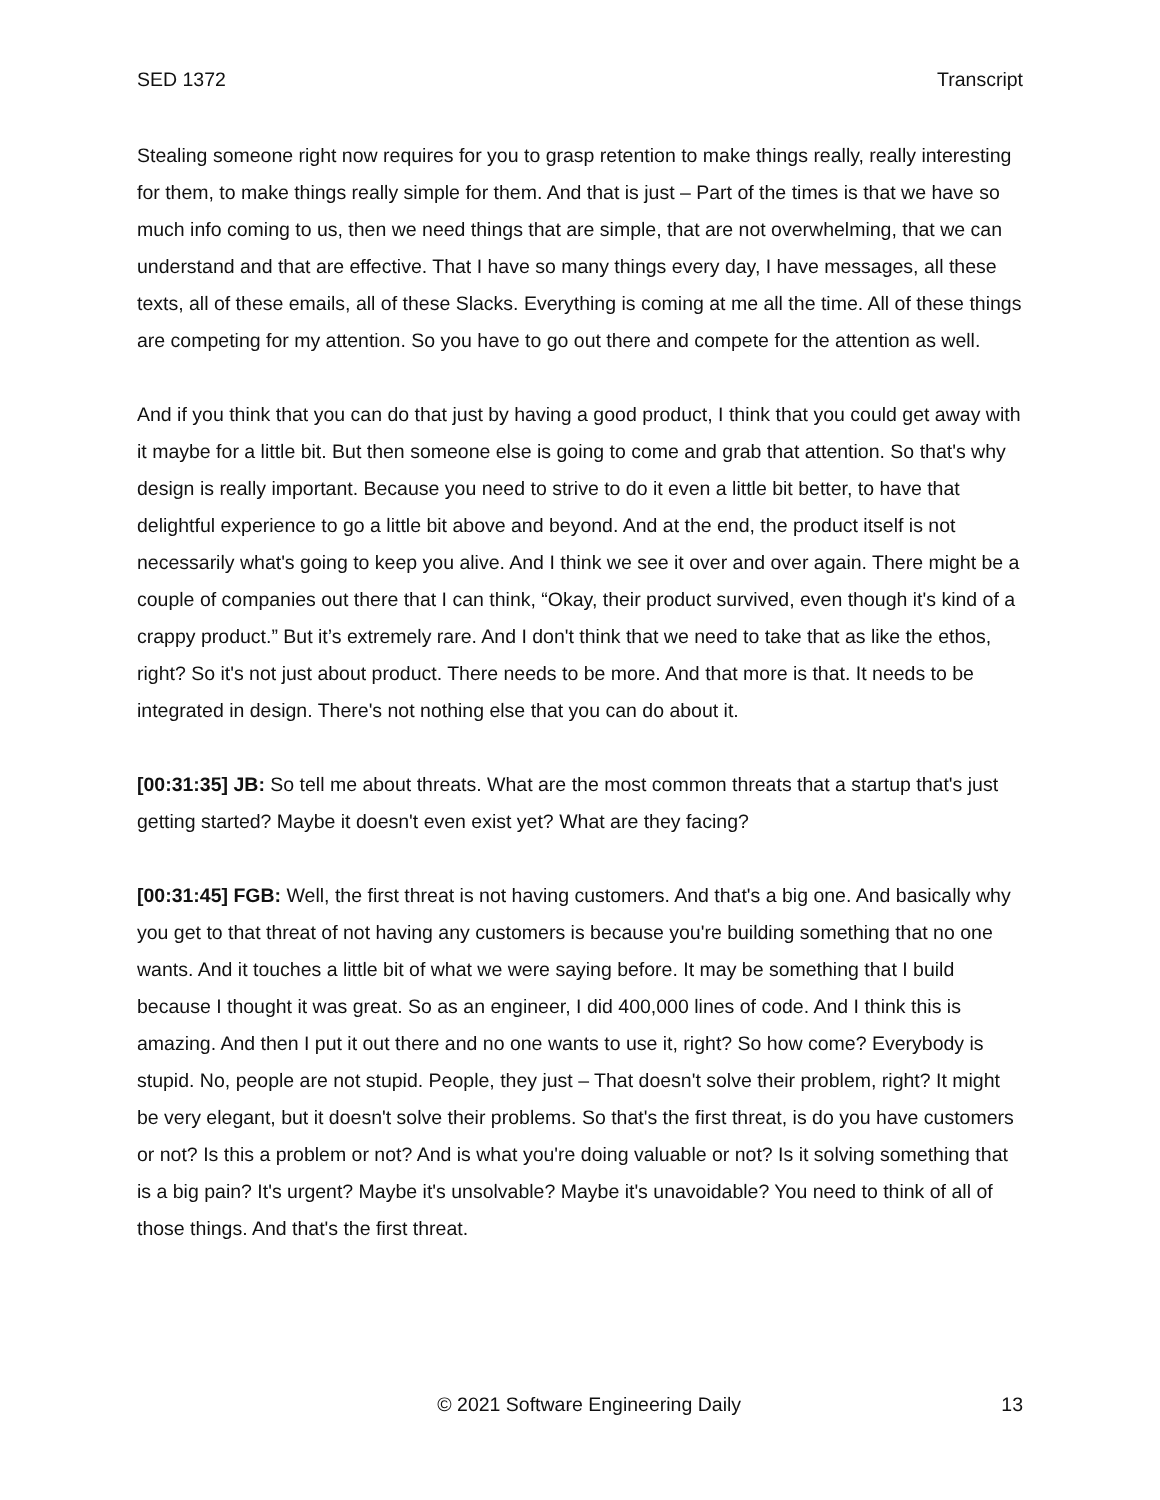SED 1372 Transcript
Stealing someone right now requires for you to grasp retention to make things really, really interesting for them, to make things really simple for them. And that is just – Part of the times is that we have so much info coming to us, then we need things that are simple, that are not overwhelming, that we can understand and that are effective. That I have so many things every day, I have messages, all these texts, all of these emails, all of these Slacks. Everything is coming at me all the time. All of these things are competing for my attention. So you have to go out there and compete for the attention as well.
And if you think that you can do that just by having a good product, I think that you could get away with it maybe for a little bit. But then someone else is going to come and grab that attention. So that's why design is really important. Because you need to strive to do it even a little bit better, to have that delightful experience to go a little bit above and beyond. And at the end, the product itself is not necessarily what's going to keep you alive. And I think we see it over and over again. There might be a couple of companies out there that I can think, “Okay, their product survived, even though it's kind of a crappy product.” But it’s extremely rare. And I don't think that we need to take that as like the ethos, right? So it's not just about product. There needs to be more. And that more is that. It needs to be integrated in design. There's not nothing else that you can do about it.
[00:31:35] JB: So tell me about threats. What are the most common threats that a startup that's just getting started? Maybe it doesn't even exist yet? What are they facing?
[00:31:45] FGB: Well, the first threat is not having customers. And that's a big one. And basically why you get to that threat of not having any customers is because you're building something that no one wants. And it touches a little bit of what we were saying before. It may be something that I build because I thought it was great. So as an engineer, I did 400,000 lines of code. And I think this is amazing. And then I put it out there and no one wants to use it, right? So how come? Everybody is stupid. No, people are not stupid. People, they just – That doesn't solve their problem, right? It might be very elegant, but it doesn't solve their problems. So that's the first threat, is do you have customers or not? Is this a problem or not? And is what you're doing valuable or not? Is it solving something that is a big pain? It's urgent? Maybe it's unsolvable? Maybe it's unavoidable? You need to think of all of those things. And that's the first threat.
© 2021 Software Engineering Daily 13